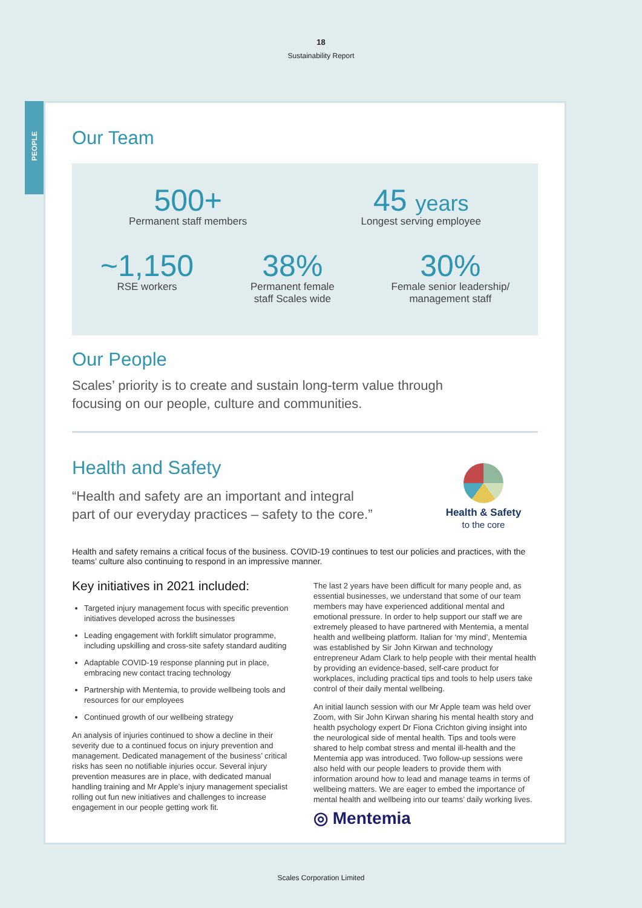18
Sustainability Report
PEOPLE
Our Team
500+
Permanent staff members
45 years
Longest serving employee
~1,150
RSE workers
38%
Permanent female
staff Scales wide
30%
Female senior leadership/
management staff
Our People
Scales’ priority is to create and sustain long-term value through
focusing on our people, culture and communities.
Health and Safety
“Health and safety are an important and integral
part of our everyday practices – safety to the core.”
Health & Safety
to the core
Health and safety remains a critical focus of the business. COVID-19 continues to test our policies and practices, with the teams’ culture also continuing to respond in an impressive manner.
Key initiatives in 2021 included:
Targeted injury management focus with specific prevention initiatives developed across the businesses
Leading engagement with forklift simulator programme, including upskilling and cross-site safety standard auditing
Adaptable COVID-19 response planning put in place, embracing new contact tracing technology
Partnership with Mentemia, to provide wellbeing tools and resources for our employees
Continued growth of our wellbeing strategy
An analysis of injuries continued to show a decline in their severity due to a continued focus on injury prevention and management. Dedicated management of the business’ critical risks has seen no notifiable injuries occur. Several injury prevention measures are in place, with dedicated manual handling training and Mr Apple’s injury management specialist rolling out fun new initiatives and challenges to increase engagement in our people getting work fit.
The last 2 years have been difficult for many people and, as essential businesses, we understand that some of our team members may have experienced additional mental and emotional pressure. In order to help support our staff we are extremely pleased to have partnered with Mentemia, a mental health and wellbeing platform. Italian for ‘my mind’, Mentemia was established by Sir John Kirwan and technology entrepreneur Adam Clark to help people with their mental health by providing an evidence-based, self-care product for workplaces, including practical tips and tools to help users take control of their daily mental wellbeing.
An initial launch session with our Mr Apple team was held over Zoom, with Sir John Kirwan sharing his mental health story and health psychology expert Dr Fiona Crichton giving insight into the neurological side of mental health. Tips and tools were shared to help combat stress and mental ill-health and the Mentemia app was introduced. Two follow-up sessions were also held with our people leaders to provide them with information around how to lead and manage teams in terms of wellbeing matters. We are eager to embed the importance of mental health and wellbeing into our teams’ daily working lives.
◎ Mentemia
Scales Corporation Limited